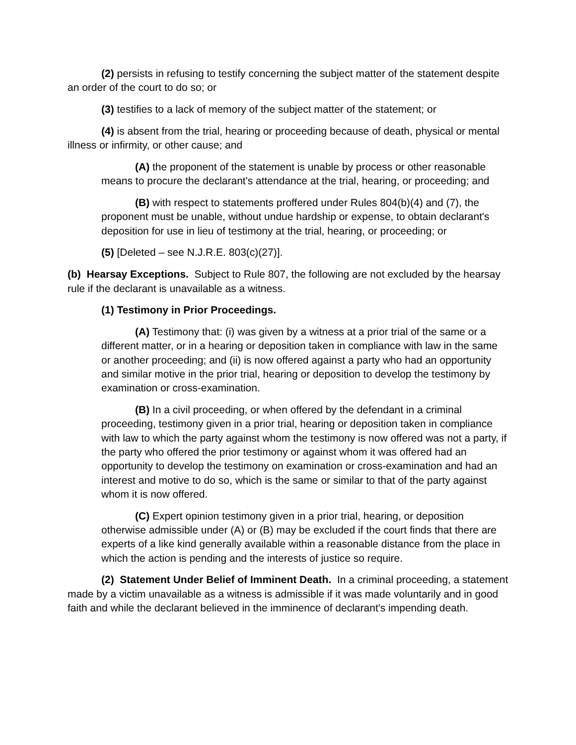(2) persists in refusing to testify concerning the subject matter of the statement despite an order of the court to do so; or
(3) testifies to a lack of memory of the subject matter of the statement; or
(4) is absent from the trial, hearing or proceeding because of death, physical or mental illness or infirmity, or other cause; and
(A) the proponent of the statement is unable by process or other reasonable means to procure the declarant's attendance at the trial, hearing, or proceeding; and
(B) with respect to statements proffered under Rules 804(b)(4) and (7), the proponent must be unable, without undue hardship or expense, to obtain declarant's deposition for use in lieu of testimony at the trial, hearing, or proceeding; or
(5) [Deleted – see N.J.R.E. 803(c)(27)].
(b) Hearsay Exceptions. Subject to Rule 807, the following are not excluded by the hearsay rule if the declarant is unavailable as a witness.
(1) Testimony in Prior Proceedings.
(A) Testimony that: (i) was given by a witness at a prior trial of the same or a different matter, or in a hearing or deposition taken in compliance with law in the same or another proceeding; and (ii) is now offered against a party who had an opportunity and similar motive in the prior trial, hearing or deposition to develop the testimony by examination or cross-examination.
(B) In a civil proceeding, or when offered by the defendant in a criminal proceeding, testimony given in a prior trial, hearing or deposition taken in compliance with law to which the party against whom the testimony is now offered was not a party, if the party who offered the prior testimony or against whom it was offered had an opportunity to develop the testimony on examination or cross-examination and had an interest and motive to do so, which is the same or similar to that of the party against whom it is now offered.
(C) Expert opinion testimony given in a prior trial, hearing, or deposition otherwise admissible under (A) or (B) may be excluded if the court finds that there are experts of a like kind generally available within a reasonable distance from the place in which the action is pending and the interests of justice so require.
(2) Statement Under Belief of Imminent Death. In a criminal proceeding, a statement made by a victim unavailable as a witness is admissible if it was made voluntarily and in good faith and while the declarant believed in the imminence of declarant's impending death.